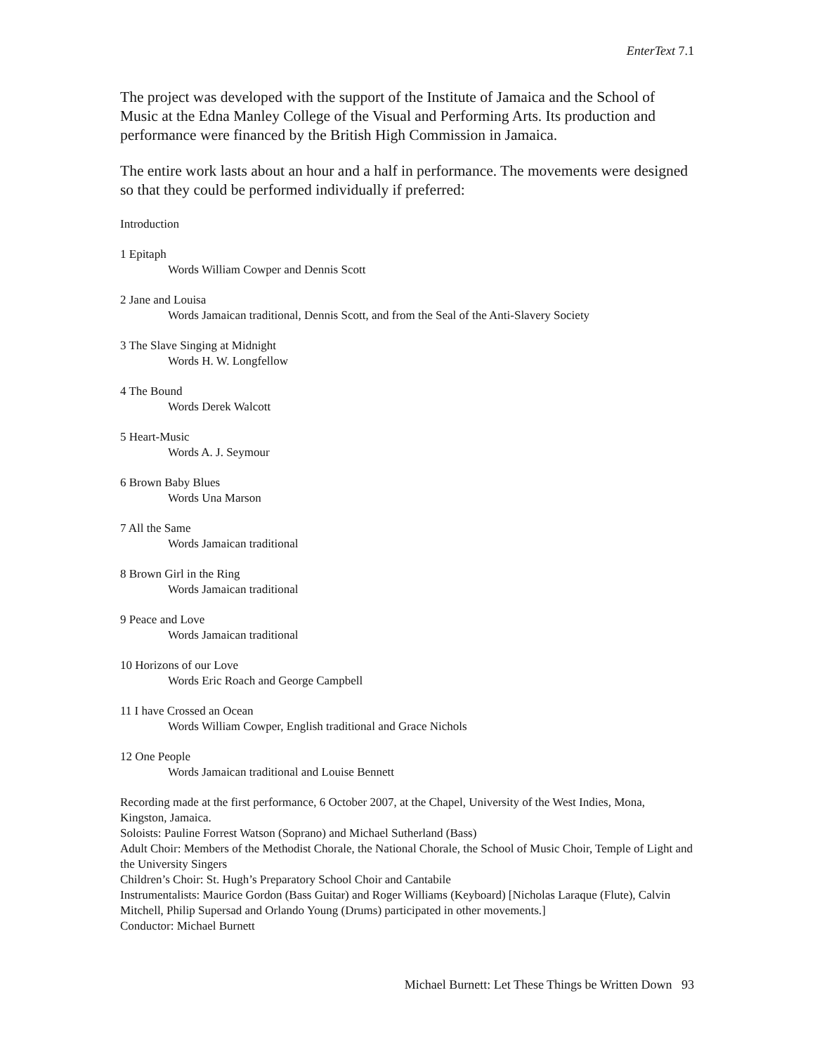EnterText 7.1
The project was developed with the support of the Institute of Jamaica and the School of Music at the Edna Manley College of the Visual and Performing Arts. Its production and performance were financed by the British High Commission in Jamaica.
The entire work lasts about an hour and a half in performance. The movements were designed so that they could be performed individually if preferred:
Introduction
1 Epitaph
Words William Cowper and Dennis Scott
2 Jane and Louisa
Words Jamaican traditional, Dennis Scott, and from the Seal of the Anti-Slavery Society
3 The Slave Singing at Midnight
Words H. W. Longfellow
4 The Bound
Words Derek Walcott
5 Heart-Music
Words A. J. Seymour
6 Brown Baby Blues
Words Una Marson
7 All the Same
Words Jamaican traditional
8 Brown Girl in the Ring
Words Jamaican traditional
9 Peace and Love
Words Jamaican traditional
10 Horizons of our Love
Words Eric Roach and George Campbell
11 I have Crossed an Ocean
Words William Cowper, English traditional and Grace Nichols
12 One People
Words Jamaican traditional and Louise Bennett
Recording made at the first performance, 6 October 2007, at the Chapel, University of the West Indies, Mona, Kingston, Jamaica.
Soloists: Pauline Forrest Watson (Soprano) and Michael Sutherland (Bass)
Adult Choir: Members of the Methodist Chorale, the National Chorale, the School of Music Choir, Temple of Light and the University Singers
Children’s Choir: St. Hugh’s Preparatory School Choir and Cantabile
Instrumentalists: Maurice Gordon (Bass Guitar) and Roger Williams (Keyboard) [Nicholas Laraque (Flute), Calvin Mitchell, Philip Supersad and Orlando Young (Drums) participated in other movements.]
Conductor: Michael Burnett
Michael Burnett: Let These Things be Written Down 93